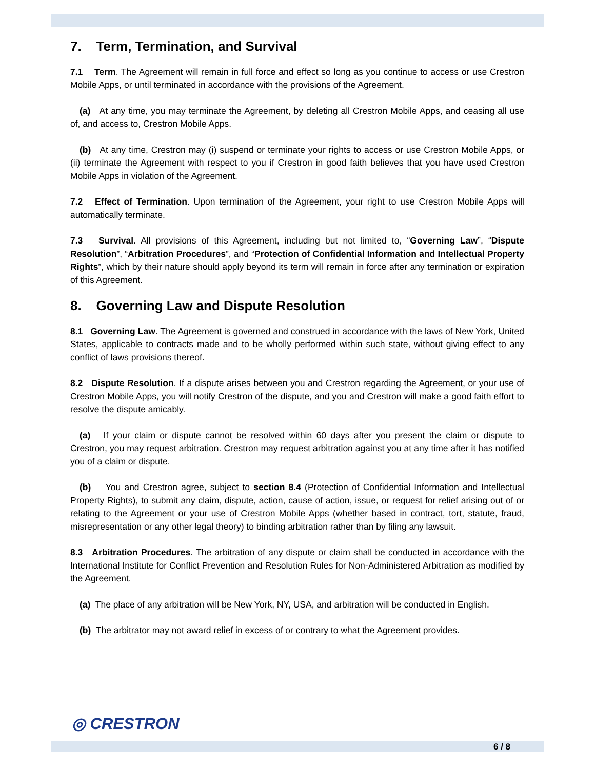7. Term, Termination, and Survival
7.1 Term. The Agreement will remain in full force and effect so long as you continue to access or use Crestron Mobile Apps, or until terminated in accordance with the provisions of the Agreement.
(a) At any time, you may terminate the Agreement, by deleting all Crestron Mobile Apps, and ceasing all use of, and access to, Crestron Mobile Apps.
(b) At any time, Crestron may (i) suspend or terminate your rights to access or use Crestron Mobile Apps, or (ii) terminate the Agreement with respect to you if Crestron in good faith believes that you have used Crestron Mobile Apps in violation of the Agreement.
7.2 Effect of Termination. Upon termination of the Agreement, your right to use Crestron Mobile Apps will automatically terminate.
7.3 Survival. All provisions of this Agreement, including but not limited to, “Governing Law”, “Dispute Resolution”, “Arbitration Procedures”, and “Protection of Confidential Information and Intellectual Property Rights”, which by their nature should apply beyond its term will remain in force after any termination or expiration of this Agreement.
8. Governing Law and Dispute Resolution
8.1 Governing Law. The Agreement is governed and construed in accordance with the laws of New York, United States, applicable to contracts made and to be wholly performed within such state, without giving effect to any conflict of laws provisions thereof.
8.2 Dispute Resolution. If a dispute arises between you and Crestron regarding the Agreement, or your use of Crestron Mobile Apps, you will notify Crestron of the dispute, and you and Crestron will make a good faith effort to resolve the dispute amicably.
(a) If your claim or dispute cannot be resolved within 60 days after you present the claim or dispute to Crestron, you may request arbitration. Crestron may request arbitration against you at any time after it has notified you of a claim or dispute.
(b) You and Crestron agree, subject to section 8.4 (Protection of Confidential Information and Intellectual Property Rights), to submit any claim, dispute, action, cause of action, issue, or request for relief arising out of or relating to the Agreement or your use of Crestron Mobile Apps (whether based in contract, tort, statute, fraud, misrepresentation or any other legal theory) to binding arbitration rather than by filing any lawsuit.
8.3 Arbitration Procedures. The arbitration of any dispute or claim shall be conducted in accordance with the International Institute for Conflict Prevention and Resolution Rules for Non-Administered Arbitration as modified by the Agreement.
(a) The place of any arbitration will be New York, NY, USA, and arbitration will be conducted in English.
(b) The arbitrator may not award relief in excess of or contrary to what the Agreement provides.
◎ CRESTRON
6 / 8